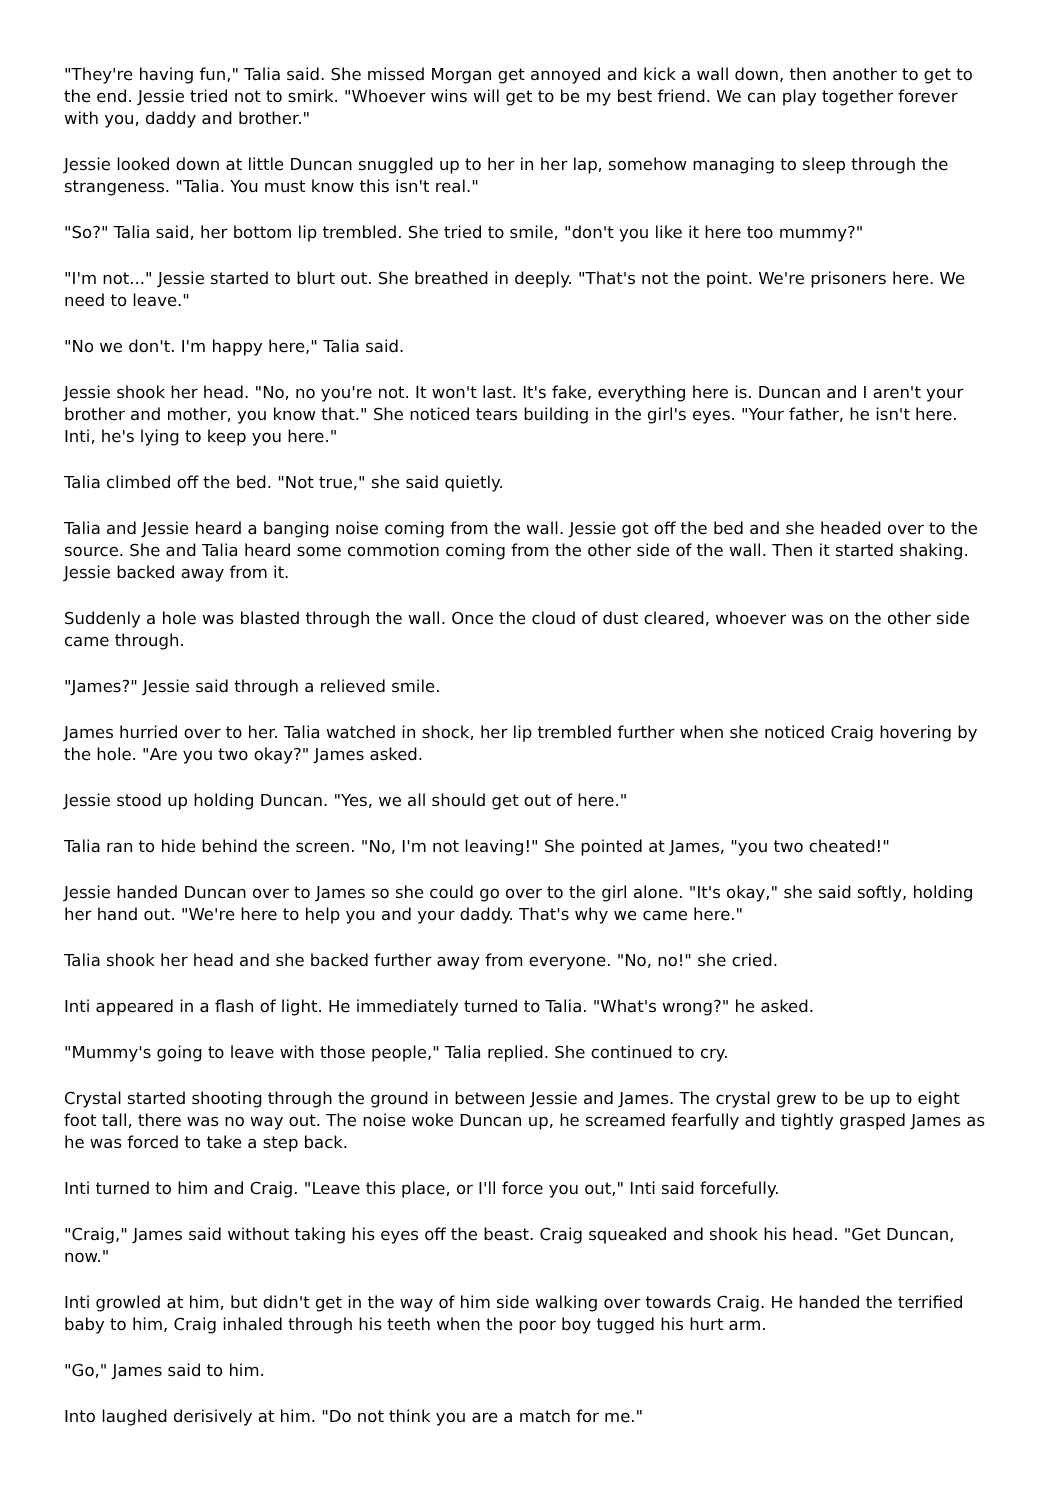"They're having fun," Talia said. She missed Morgan get annoyed and kick a wall down, then another to get to the end. Jessie tried not to smirk. "Whoever wins will get to be my best friend. We can play together forever with you, daddy and brother."
Jessie looked down at little Duncan snuggled up to her in her lap, somehow managing to sleep through the strangeness. "Talia. You must know this isn't real."
"So?" Talia said, her bottom lip trembled. She tried to smile, "don't you like it here too mummy?"
"I'm not..." Jessie started to blurt out. She breathed in deeply. "That's not the point. We're prisoners here. We need to leave."
"No we don't. I'm happy here," Talia said.
Jessie shook her head. "No, no you're not. It won't last. It's fake, everything here is. Duncan and I aren't your brother and mother, you know that." She noticed tears building in the girl's eyes. "Your father, he isn't here. Inti, he's lying to keep you here."
Talia climbed off the bed. "Not true," she said quietly.
Talia and Jessie heard a banging noise coming from the wall. Jessie got off the bed and she headed over to the source. She and Talia heard some commotion coming from the other side of the wall. Then it started shaking. Jessie backed away from it.
Suddenly a hole was blasted through the wall. Once the cloud of dust cleared, whoever was on the other side came through.
"James?" Jessie said through a relieved smile.
James hurried over to her. Talia watched in shock, her lip trembled further when she noticed Craig hovering by the hole. "Are you two okay?" James asked.
Jessie stood up holding Duncan. "Yes, we all should get out of here."
Talia ran to hide behind the screen. "No, I'm not leaving!" She pointed at James, "you two cheated!"
Jessie handed Duncan over to James so she could go over to the girl alone. "It's okay," she said softly, holding her hand out. "We're here to help you and your daddy. That's why we came here."
Talia shook her head and she backed further away from everyone. "No, no!" she cried.
Inti appeared in a flash of light. He immediately turned to Talia. "What's wrong?" he asked.
"Mummy's going to leave with those people," Talia replied. She continued to cry.
Crystal started shooting through the ground in between Jessie and James. The crystal grew to be up to eight foot tall, there was no way out. The noise woke Duncan up, he screamed fearfully and tightly grasped James as he was forced to take a step back.
Inti turned to him and Craig. "Leave this place, or I'll force you out," Inti said forcefully.
"Craig," James said without taking his eyes off the beast. Craig squeaked and shook his head. "Get Duncan, now."
Inti growled at him, but didn't get in the way of him side walking over towards Craig. He handed the terrified baby to him, Craig inhaled through his teeth when the poor boy tugged his hurt arm.
"Go," James said to him.
Into laughed derisively at him. "Do not think you are a match for me."